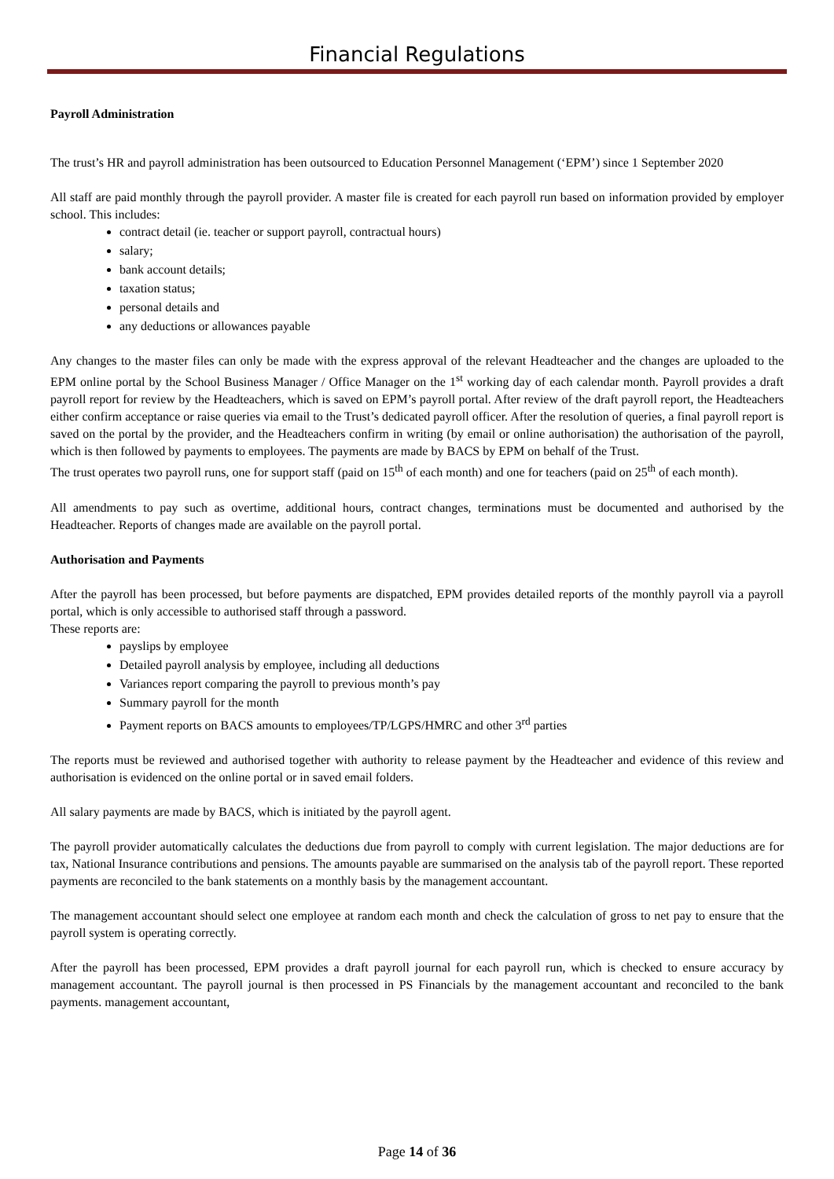Financial Regulations
Payroll Administration
The trust’s HR and payroll administration has been outsourced to Education Personnel Management (‘EPM’) since 1 September 2020
All staff are paid monthly through the payroll provider. A master file is created for each payroll run based on information provided by employer school. This includes:
contract detail (ie. teacher or support payroll, contractual hours)
salary;
bank account details;
taxation status;
personal details and
any deductions or allowances payable
Any changes to the master files can only be made with the express approval of the relevant Headteacher and the changes are uploaded to the EPM online portal by the School Business Manager / Office Manager on the 1<sup>st</sup> working day of each calendar month. Payroll provides a draft payroll report for review by the Headteachers, which is saved on EPM’s payroll portal. After review of the draft payroll report, the Headteachers either confirm acceptance or raise queries via email to the Trust’s dedicated payroll officer. After the resolution of queries, a final payroll report is saved on the portal by the provider, and the Headteachers confirm in writing (by email or online authorisation) the authorisation of the payroll, which is then followed by payments to employees. The payments are made by BACS by EPM on behalf of the Trust.
The trust operates two payroll runs, one for support staff (paid on 15<sup>th</sup> of each month) and one for teachers (paid on 25<sup>th</sup> of each month).
All amendments to pay such as overtime, additional hours, contract changes, terminations must be documented and authorised by the Headteacher. Reports of changes made are available on the payroll portal.
Authorisation and Payments
After the payroll has been processed, but before payments are dispatched, EPM provides detailed reports of the monthly payroll via a payroll portal, which is only accessible to authorised staff through a password.
These reports are:
payslips by employee
Detailed payroll analysis by employee, including all deductions
Variances report comparing the payroll to previous month’s pay
Summary payroll for the month
Payment reports on BACS amounts to employees/TP/LGPS/HMRC and other 3<sup>rd</sup> parties
The reports must be reviewed and authorised together with authority to release payment by the Headteacher and evidence of this review and authorisation is evidenced on the online portal or in saved email folders.
All salary payments are made by BACS, which is initiated by the payroll agent.
The payroll provider automatically calculates the deductions due from payroll to comply with current legislation. The major deductions are for tax, National Insurance contributions and pensions. The amounts payable are summarised on the analysis tab of the payroll report. These reported payments are reconciled to the bank statements on a monthly basis by the management accountant.
The management accountant should select one employee at random each month and check the calculation of gross to net pay to ensure that the payroll system is operating correctly.
After the payroll has been processed, EPM provides a draft payroll journal for each payroll run, which is checked to ensure accuracy by management accountant. The payroll journal is then processed in PS Financials by the management accountant and reconciled to the bank payments. management accountant,
Page 14 of 36